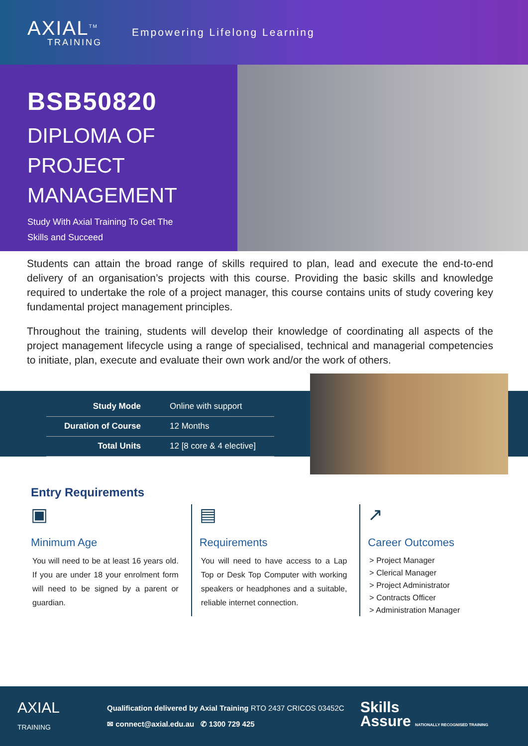AXIAL<sup>TM</sup>
TRAINING
Empowering Lifelong Learning
BSB50820
DIPLOMA OF
PROJECT
MANAGEMENT
Study With Axial Training To Get The
Skills and Succeed
Students can attain the broad range of skills required to plan, lead and execute the end-to-end delivery of an organisation’s projects with this course. Providing the basic skills and knowledge required to undertake the role of a project manager, this course contains units of study covering key fundamental project management principles.
Throughout the training, students will develop their knowledge of coordinating all aspects of the project management lifecycle using a range of specialised, technical and managerial competencies to initiate, plan, execute and evaluate their own work and/or the work of others.
| Study Mode | Online with support |
| Duration of Course | 12 Months |
| Total Units | 12 [8 core & 4 elective] |
Entry Requirements
▣
Minimum Age
You will need to be at least 16 years old. If you are under 18 your enrolment form will need to be signed by a parent or guardian.
▤
Requirements
You will need to have access to a Lap Top or Desk Top Computer with working speakers or headphones and a suitable, reliable internet connection.
↗
Career Outcomes
> Project Manager
> Clerical Manager
> Project Administrator
> Contracts Officer
> Administration Manager
AXIAL
TRAINING
Qualification delivered by Axial Training RTO 2437 CRICOS 03452C
✉ connect@axial.edu.au ✆ 1300 729 425
Skills
Assure NATIONALLY RECOGNISED TRAINING